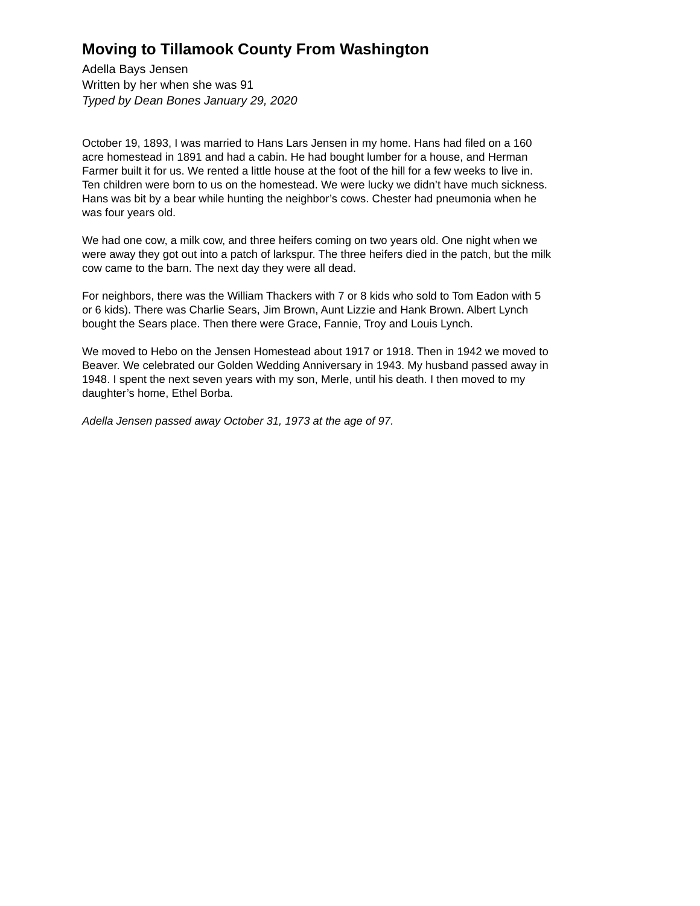Moving to Tillamook County From Washington
Adella Bays Jensen
Written by her when she was 91
Typed by Dean Bones January 29, 2020
October 19, 1893, I was married to Hans Lars Jensen in my home. Hans had filed on a 160 acre homestead in 1891 and had a cabin. He had bought lumber for a house, and Herman Farmer built it for us. We rented a little house at the foot of the hill for a few weeks to live in. Ten children were born to us on the homestead. We were lucky we didn’t have much sickness. Hans was bit by a bear while hunting the neighbor’s cows. Chester had pneumonia when he was four years old.
We had one cow, a milk cow, and three heifers coming on two years old. One night when we were away they got out into a patch of larkspur. The three heifers died in the patch, but the milk cow came to the barn. The next day they were all dead.
For neighbors, there was the William Thackers with 7 or 8 kids who sold to Tom Eadon with 5 or 6 kids). There was Charlie Sears, Jim Brown, Aunt Lizzie and Hank Brown. Albert Lynch bought the Sears place. Then there were Grace, Fannie, Troy and Louis Lynch.
We moved to Hebo on the Jensen Homestead about 1917 or 1918. Then in 1942 we moved to Beaver. We celebrated our Golden Wedding Anniversary in 1943. My husband passed away in 1948. I spent the next seven years with my son, Merle, until his death. I then moved to my daughter’s home, Ethel Borba.
Adella Jensen passed away October 31, 1973 at the age of 97.